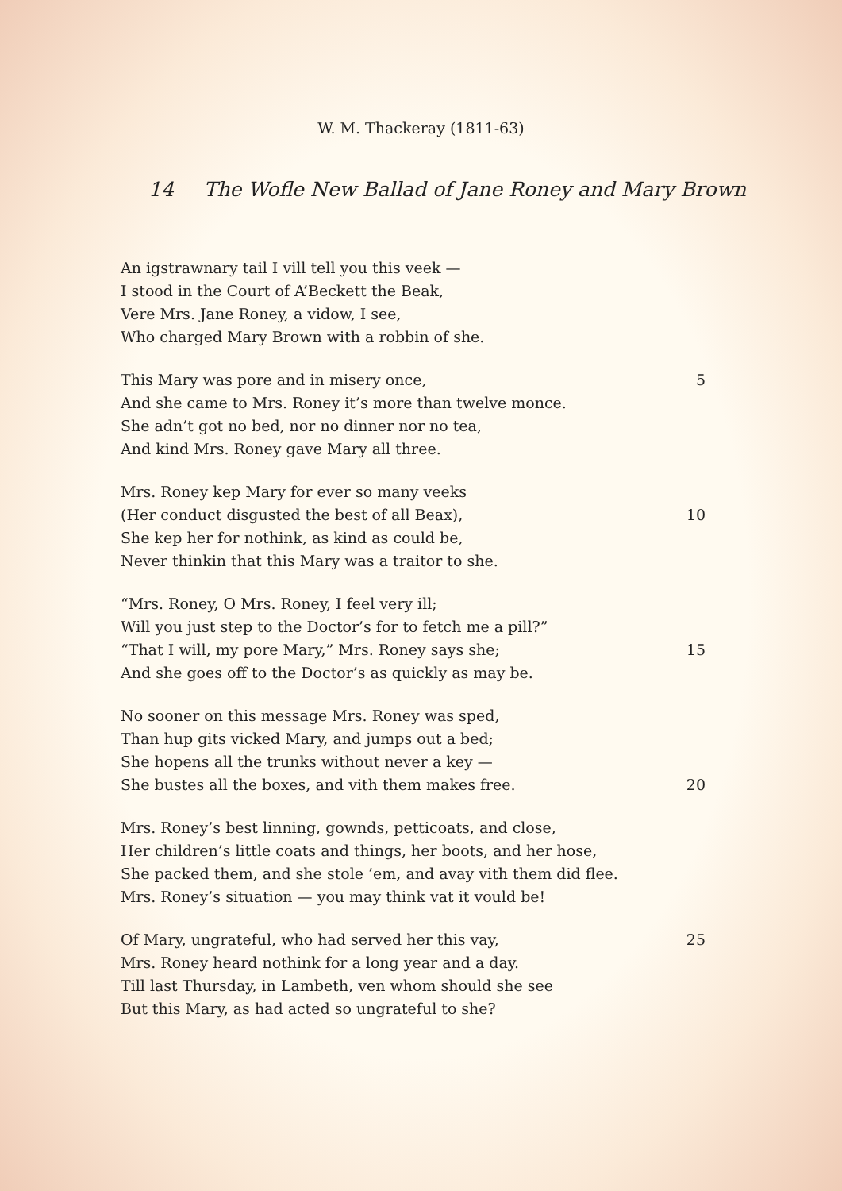W. M. Thackeray (1811-63)
14 The Wofle New Ballad of Jane Roney and Mary Brown
An igstrawnary tail I vill tell you this veek —
I stood in the Court of A’Beckett the Beak,
Vere Mrs. Jane Roney, a vidow, I see,
Who charged Mary Brown with a robbin of she.
This Mary was pore and in misery once, 5
And she came to Mrs. Roney it’s more than twelve monce.
She adn’t got no bed, nor no dinner nor no tea,
And kind Mrs. Roney gave Mary all three.
Mrs. Roney kep Mary for ever so many veeks
(Her conduct disgusted the best of all Beax), 10
She kep her for nothink, as kind as could be,
Never thinkin that this Mary was a traitor to she.
“Mrs. Roney, O Mrs. Roney, I feel very ill;
Will you just step to the Doctor’s for to fetch me a pill?”
“That I will, my pore Mary,” Mrs. Roney says she; 15
And she goes off to the Doctor’s as quickly as may be.
No sooner on this message Mrs. Roney was sped,
Than hup gits vicked Mary, and jumps out a bed;
She hopens all the trunks without never a key —
She bustes all the boxes, and vith them makes free. 20
Mrs. Roney’s best linning, gownds, petticoats, and close,
Her children’s little coats and things, her boots, and her hose,
She packed them, and she stole ’em, and avay vith them did flee.
Mrs. Roney’s situation — you may think vat it vould be!
Of Mary, ungrateful, who had served her this vay, 25
Mrs. Roney heard nothink for a long year and a day.
Till last Thursday, in Lambeth, ven whom should she see
But this Mary, as had acted so ungrateful to she?